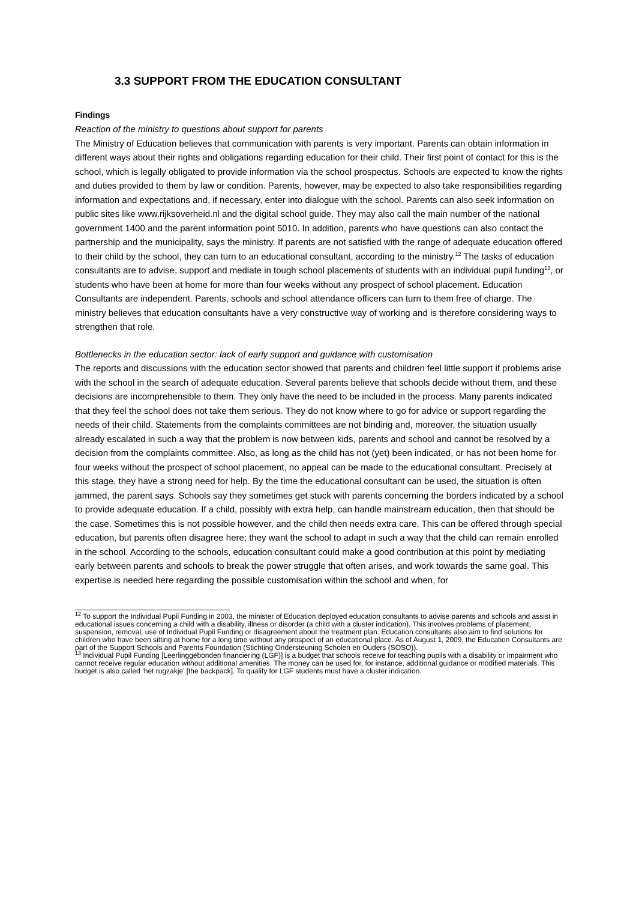3.3 SUPPORT FROM THE EDUCATION CONSULTANT
Findings
Reaction of the ministry to questions about support for parents
The Ministry of Education believes that communication with parents is very important. Parents can obtain information in different ways about their rights and obligations regarding education for their child. Their first point of contact for this is the school, which is legally obligated to provide information via the school prospectus. Schools are expected to know the rights and duties provided to them by law or condition. Parents, however, may be expected to also take responsibilities regarding information and expectations and, if necessary, enter into dialogue with the school. Parents can also seek information on public sites like www.rijksoverheid.nl and the digital school guide. They may also call the main number of the national government 1400 and the parent information point 5010. In addition, parents who have questions can also contact the partnership and the municipality, says the ministry. If parents are not satisfied with the range of adequate education offered to their child by the school, they can turn to an educational consultant, according to the ministry.<sup>12</sup> The tasks of education consultants are to advise, support and mediate in tough school placements of students with an individual pupil funding<sup>13</sup>, or students who have been at home for more than four weeks without any prospect of school placement. Education Consultants are independent. Parents, schools and school attendance officers can turn to them free of charge. The ministry believes that education consultants have a very constructive way of working and is therefore considering ways to strengthen that role.
Bottlenecks in the education sector: lack of early support and guidance with customisation
The reports and discussions with the education sector showed that parents and children feel little support if problems arise with the school in the search of adequate education. Several parents believe that schools decide without them, and these decisions are incomprehensible to them. They only have the need to be included in the process. Many parents indicated that they feel the school does not take them serious. They do not know where to go for advice or support regarding the needs of their child. Statements from the complaints committees are not binding and, moreover, the situation usually already escalated in such a way that the problem is now between kids, parents and school and cannot be resolved by a decision from the complaints committee. Also, as long as the child has not (yet) been indicated, or has not been home for four weeks without the prospect of school placement, no appeal can be made to the educational consultant. Precisely at this stage, they have a strong need for help. By the time the educational consultant can be used, the situation is often jammed, the parent says. Schools say they sometimes get stuck with parents concerning the borders indicated by a school to provide adequate education. If a child, possibly with extra help, can handle mainstream education, then that should be the case. Sometimes this is not possible however, and the child then needs extra care. This can be offered through special education, but parents often disagree here; they want the school to adapt in such a way that the child can remain enrolled in the school. According to the schools, education consultant could make a good contribution at this point by mediating early between parents and schools to break the power struggle that often arises, and work towards the same goal. This expertise is needed here regarding the possible customisation within the school and when, for
<sup>12</sup> To support the Individual Pupil Funding in 2003, the minister of Education deployed education consultants to advise parents and schools and assist in educational issues concerning a child with a disability, illness or disorder (a child with a cluster indication). This involves problems of placement, suspension, removal, use of Individual Pupil Funding or disagreement about the treatment plan. Education consultants also aim to find solutions for children who have been sitting at home for a long time without any prospect of an educational place. As of August 1, 2009, the Education Consultants are part of the Support Schools and Parents Foundation (Stichting Ondersteuning Scholen en Ouders (SOSO)).
<sup>13</sup> Individual Pupil Funding [Leerlinggebonden financiering (LGF)] is a budget that schools receive for teaching pupils with a disability or impairment who cannot receive regular education without additional amenities. The money can be used for, for instance, additional guidance or modified materials. This budget is also called ‘het rugzakje’ [the backpack]. To qualify for LGF students must have a cluster indication.